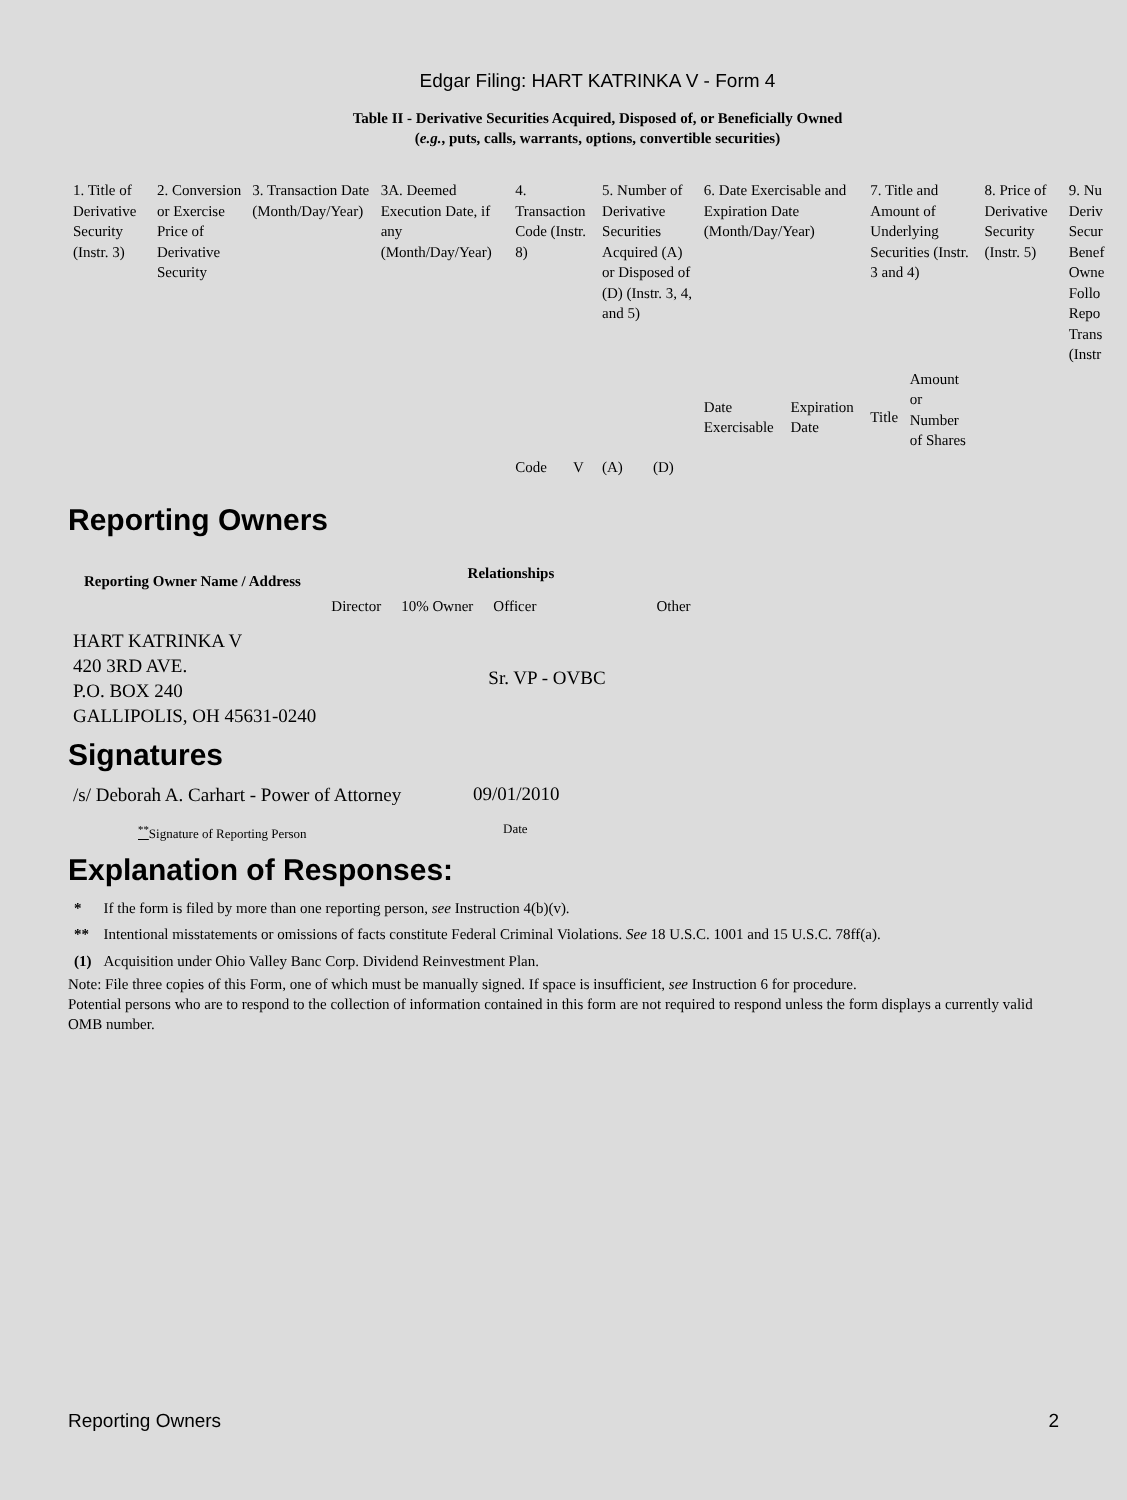Edgar Filing: HART KATRINKA V - Form 4
Table II - Derivative Securities Acquired, Disposed of, or Beneficially Owned
(e.g., puts, calls, warrants, options, convertible securities)
| 1. Title of Derivative Security (Instr. 3) | 2. Conversion or Exercise Price of Derivative Security | 3. Transaction Date (Month/Day/Year) | 3A. Deemed Execution Date, if any (Month/Day/Year) | 4. Transaction Code (Instr. 8) | | 5. Number of Derivative Securities Acquired (A) or Disposed of (D) (Instr. 3, 4, and 5) | | 6. Date Exercisable and Expiration Date (Month/Day/Year) | | 7. Title and Amount of Underlying Securities (Instr. 3 and 4) | | 8. Price of Derivative Security (Instr. 5) | 9. Nu Deriv Secur Benef Owne Follo Repo Trans (Instr |
| --- | --- | --- | --- | --- | --- | --- | --- | --- | --- | --- | --- | --- | --- |
| | | | | Code | V | (A) | (D) | Date Exercisable | Expiration Date | Title | Amount or Number of Shares | | |
Reporting Owners
| Reporting Owner Name / Address | Relationships | | | |
| --- | --- | --- | --- | --- |
| | Director | 10% Owner | Officer | Other |
| HART KATRINKA V 420 3RD AVE. P.O. BOX 240 GALLIPOLIS, OH 45631-0240 | | | Sr. VP - OVBC | |
Signatures
| /s/ Deborah A. Carhart - Power of Attorney | 09/01/2010 |
| <sup>**</sup> Signature of Reporting Person | Date |
Explanation of Responses:
| * | If the form is filed by more than one reporting person, see Instruction 4(b)(v). |
| ** | Intentional misstatements or omissions of facts constitute Federal Criminal Violations. See 18 U.S.C. 1001 and 15 U.S.C. 78ff(a). |
| (1) | Acquisition under Ohio Valley Banc Corp. Dividend Reinvestment Plan. |
Note: File three copies of this Form, one of which must be manually signed. If space is insufficient, see Instruction 6 for procedure.
Potential persons who are to respond to the collection of information contained in this form are not required to respond unless the form displays a currently valid OMB number.
Reporting Owners 2